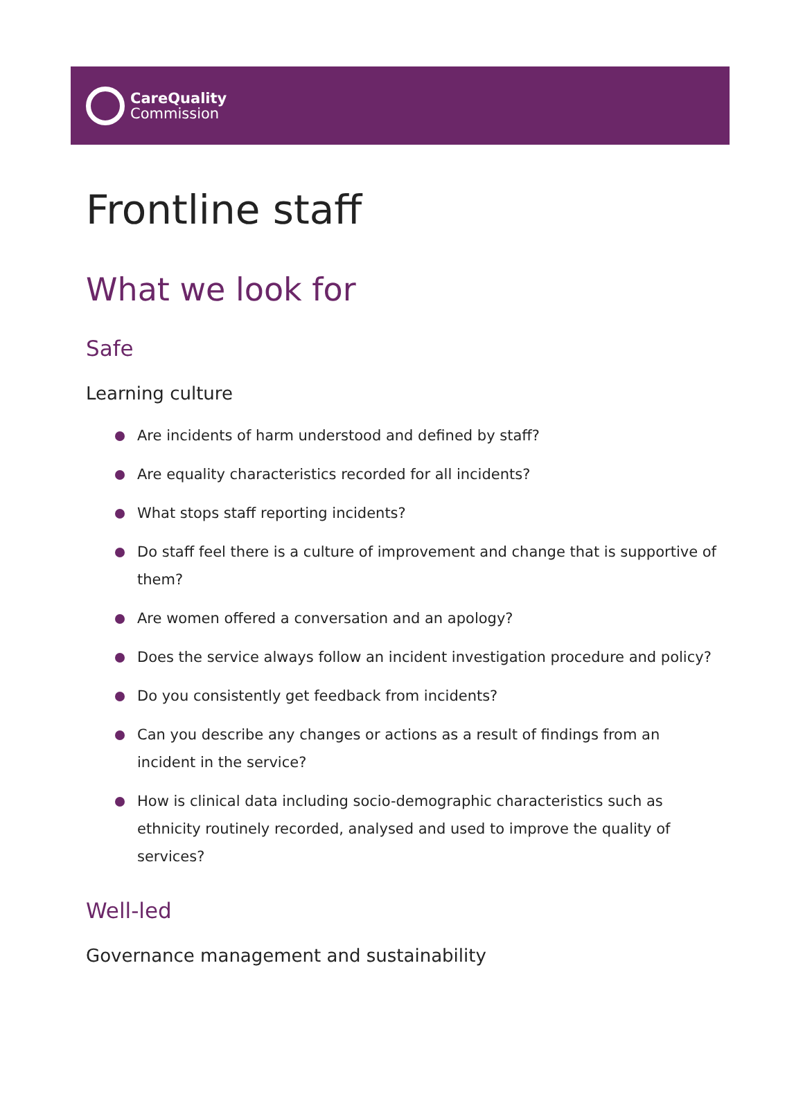CareQuality
Commission
Frontline staff
What we look for
Safe
Learning culture
Are incidents of harm understood and defined by staff?
Are equality characteristics recorded for all incidents?
What stops staff reporting incidents?
Do staff feel there is a culture of improvement and change that is supportive of them?
Are women offered a conversation and an apology?
Does the service always follow an incident investigation procedure and policy?
Do you consistently get feedback from incidents?
Can you describe any changes or actions as a result of findings from an incident in the service?
How is clinical data including socio-demographic characteristics such as ethnicity routinely recorded, analysed and used to improve the quality of services?
Well-led
Governance management and sustainability